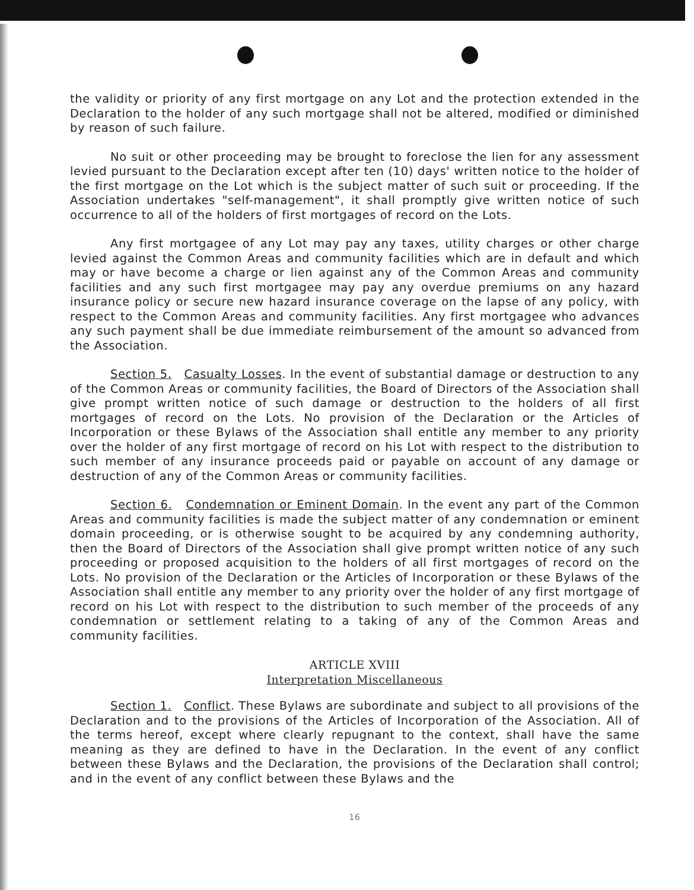the validity or priority of any first mortgage on any Lot and the protection extended in the Declaration to the holder of any such mortgage shall not be altered, modified or diminished by reason of such failure.
No suit or other proceeding may be brought to foreclose the lien for any assessment levied pursuant to the Declaration except after ten (10) days' written notice to the holder of the first mortgage on the Lot which is the subject matter of such suit or proceeding. If the Association undertakes "self-management", it shall promptly give written notice of such occurrence to all of the holders of first mortgages of record on the Lots.
Any first mortgagee of any Lot may pay any taxes, utility charges or other charge levied against the Common Areas and community facilities which are in default and which may or have become a charge or lien against any of the Common Areas and community facilities and any such first mortgagee may pay any overdue premiums on any hazard insurance policy or secure new hazard insurance coverage on the lapse of any policy, with respect to the Common Areas and community facilities. Any first mortgagee who advances any such payment shall be due immediate reimbursement of the amount so advanced from the Association.
Section 5. Casualty Losses. In the event of substantial damage or destruction to any of the Common Areas or community facilities, the Board of Directors of the Association shall give prompt written notice of such damage or destruction to the holders of all first mortgages of record on the Lots. No provision of the Declaration or the Articles of Incorporation or these Bylaws of the Association shall entitle any member to any priority over the holder of any first mortgage of record on his Lot with respect to the distribution to such member of any insurance proceeds paid or payable on account of any damage or destruction of any of the Common Areas or community facilities.
Section 6. Condemnation or Eminent Domain. In the event any part of the Common Areas and community facilities is made the subject matter of any condemnation or eminent domain proceeding, or is otherwise sought to be acquired by any condemning authority, then the Board of Directors of the Association shall give prompt written notice of any such proceeding or proposed acquisition to the holders of all first mortgages of record on the Lots. No provision of the Declaration or the Articles of Incorporation or these Bylaws of the Association shall entitle any member to any priority over the holder of any first mortgage of record on his Lot with respect to the distribution to such member of the proceeds of any condemnation or settlement relating to a taking of any of the Common Areas and community facilities.
ARTICLE XVIII
Interpretation Miscellaneous
Section 1. Conflict. These Bylaws are subordinate and subject to all provisions of the Declaration and to the provisions of the Articles of Incorporation of the Association. All of the terms hereof, except where clearly repugnant to the context, shall have the same meaning as they are defined to have in the Declaration. In the event of any conflict between these Bylaws and the Declaration, the provisions of the Declaration shall control; and in the event of any conflict between these Bylaws and the
16